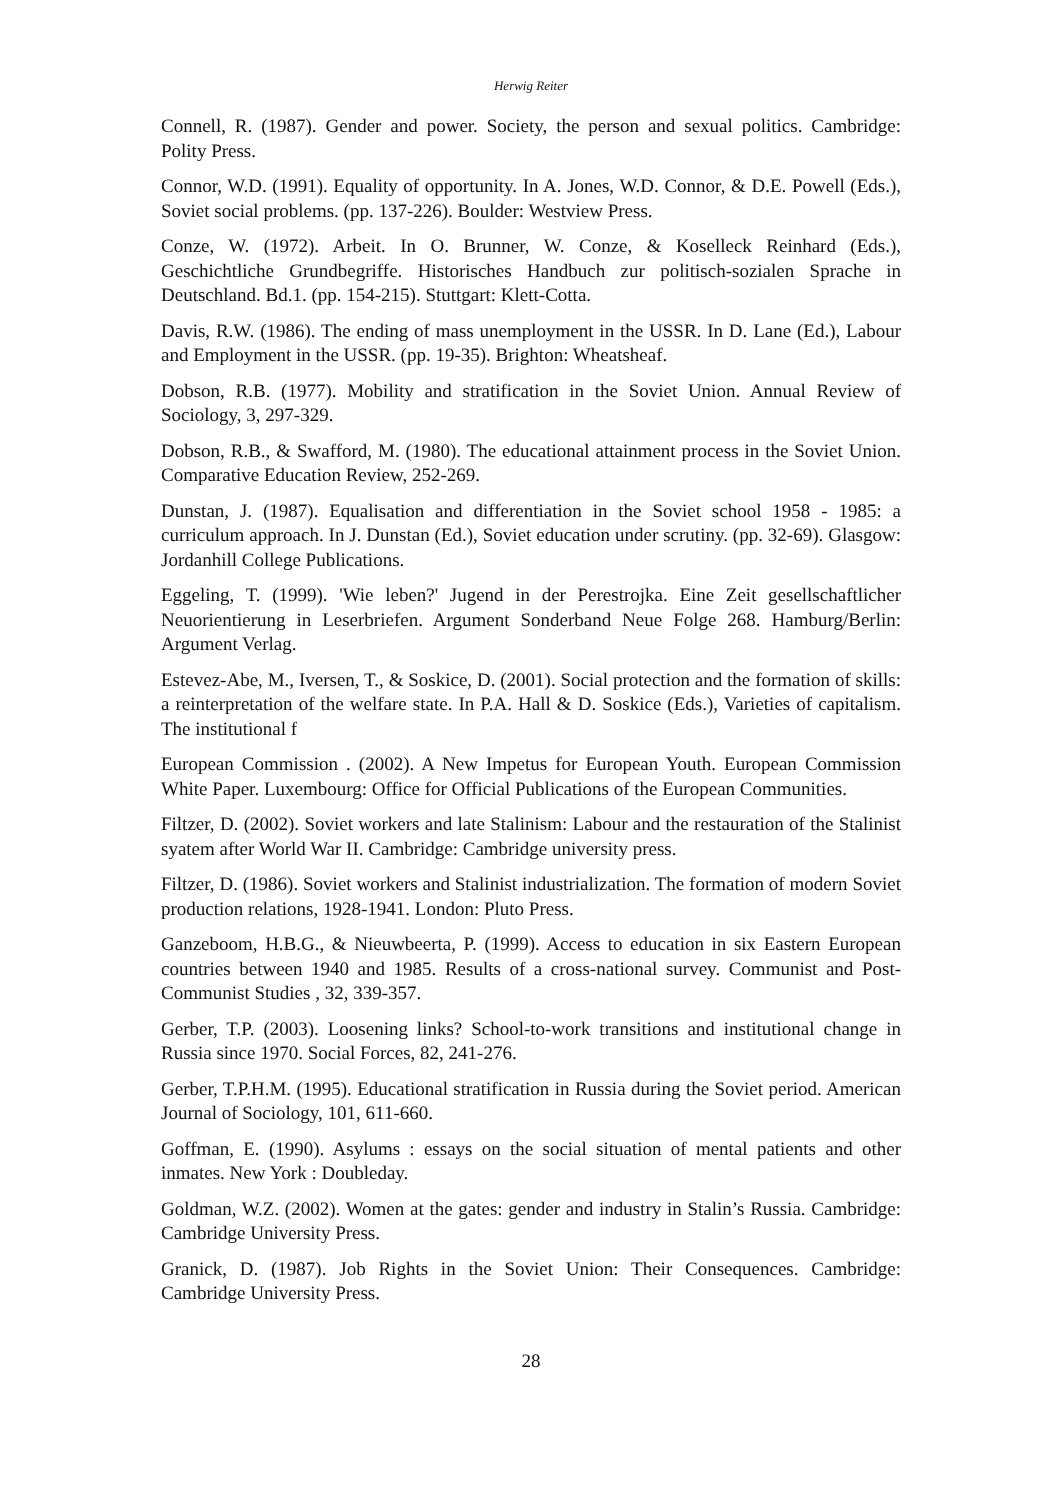Herwig Reiter
Connell, R. (1987). Gender and power. Society, the person and sexual politics. Cambridge: Polity Press.
Connor, W.D. (1991). Equality of opportunity. In A. Jones, W.D. Connor, & D.E. Powell (Eds.), Soviet social problems. (pp. 137-226). Boulder: Westview Press.
Conze, W. (1972). Arbeit. In O. Brunner, W. Conze, & Koselleck Reinhard (Eds.), Geschichtliche Grundbegriffe. Historisches Handbuch zur politisch-sozialen Sprache in Deutschland. Bd.1. (pp. 154-215). Stuttgart: Klett-Cotta.
Davis, R.W. (1986). The ending of mass unemployment in the USSR. In D. Lane (Ed.), Labour and Employment in the USSR. (pp. 19-35). Brighton: Wheatsheaf.
Dobson, R.B. (1977). Mobility and stratification in the Soviet Union. Annual Review of Sociology, 3, 297-329.
Dobson, R.B., & Swafford, M. (1980). The educational attainment process in the Soviet Union. Comparative Education Review, 252-269.
Dunstan, J. (1987). Equalisation and differentiation in the Soviet school 1958 - 1985: a curriculum approach. In J. Dunstan (Ed.), Soviet education under scrutiny. (pp. 32-69). Glasgow: Jordanhill College Publications.
Eggeling, T. (1999). 'Wie leben?' Jugend in der Perestrojka. Eine Zeit gesellschaftlicher Neuorientierung in Leserbriefen. Argument Sonderband Neue Folge 268. Hamburg/Berlin: Argument Verlag.
Estevez-Abe, M., Iversen, T., & Soskice, D. (2001). Social protection and the formation of skills: a reinterpretation of the welfare state. In P.A. Hall & D. Soskice (Eds.), Varieties of capitalism. The institutional f
European Commission . (2002). A New Impetus for European Youth. European Commission White Paper. Luxembourg: Office for Official Publications of the European Communities.
Filtzer, D. (2002). Soviet workers and late Stalinism: Labour and the restauration of the Stalinist syatem after World War II. Cambridge: Cambridge university press.
Filtzer, D. (1986). Soviet workers and Stalinist industrialization. The formation of modern Soviet production relations, 1928-1941. London: Pluto Press.
Ganzeboom, H.B.G., & Nieuwbeerta, P. (1999). Access to education in six Eastern European countries between 1940 and 1985. Results of a cross-national survey. Communist and Post-Communist Studies , 32, 339-357.
Gerber, T.P. (2003). Loosening links? School-to-work transitions and institutional change in Russia since 1970. Social Forces, 82, 241-276.
Gerber, T.P.H.M. (1995). Educational stratification in Russia during the Soviet period. American Journal of Sociology, 101, 611-660.
Goffman, E. (1990). Asylums : essays on the social situation of mental patients and other inmates. New York : Doubleday.
Goldman, W.Z. (2002). Women at the gates: gender and industry in Stalin’s Russia. Cambridge: Cambridge University Press.
Granick, D. (1987). Job Rights in the Soviet Union: Their Consequences. Cambridge: Cambridge University Press.
28